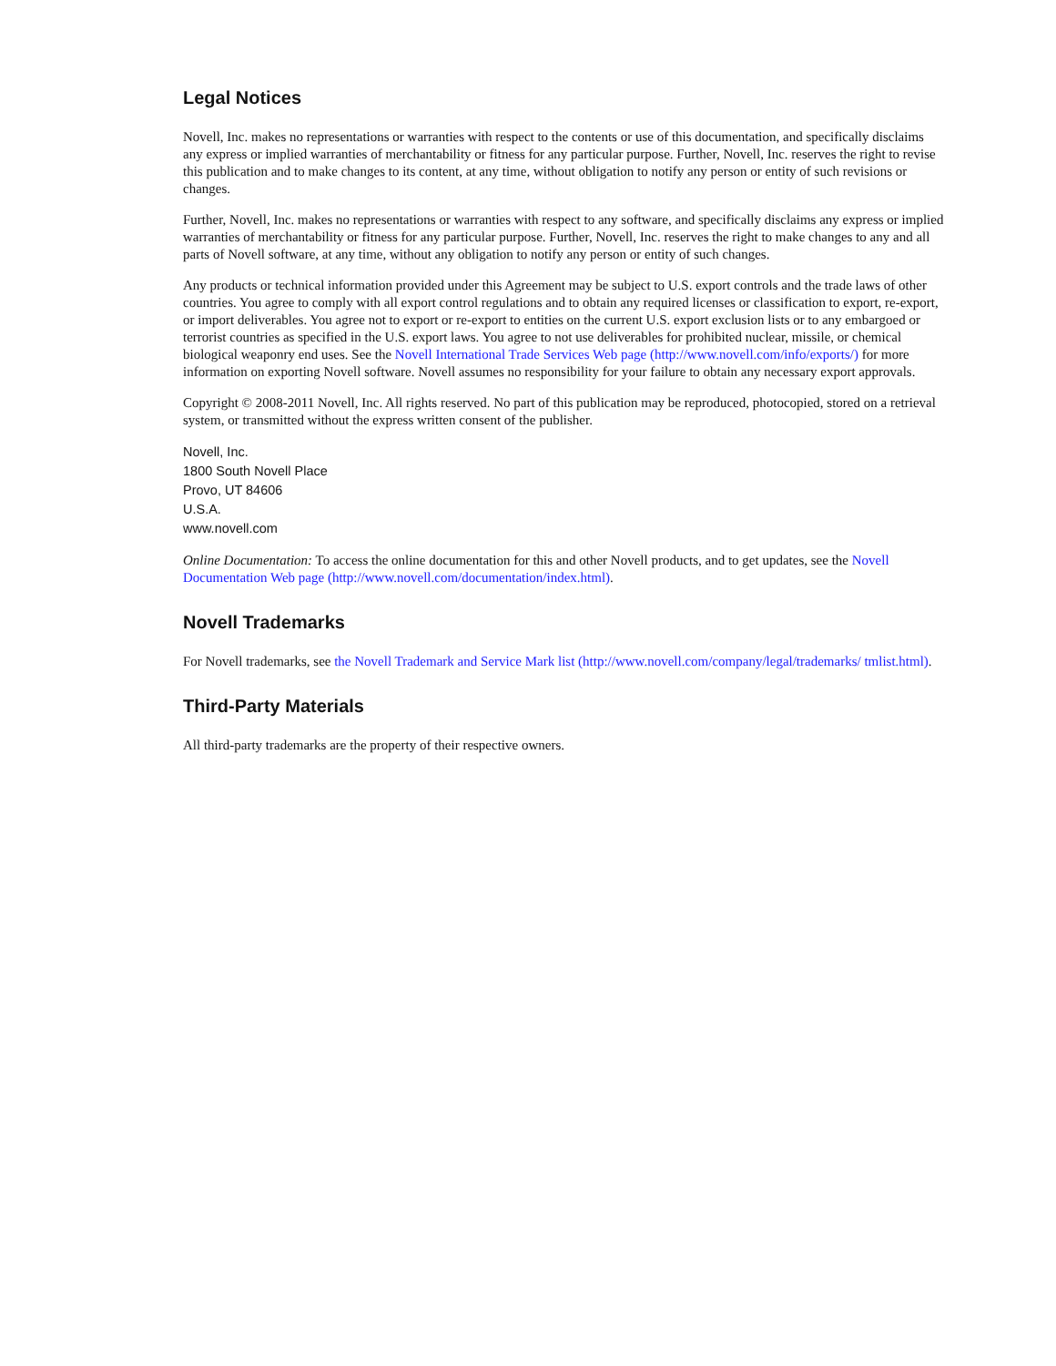Legal Notices
Novell, Inc. makes no representations or warranties with respect to the contents or use of this documentation, and specifically disclaims any express or implied warranties of merchantability or fitness for any particular purpose. Further, Novell, Inc. reserves the right to revise this publication and to make changes to its content, at any time, without obligation to notify any person or entity of such revisions or changes.
Further, Novell, Inc. makes no representations or warranties with respect to any software, and specifically disclaims any express or implied warranties of merchantability or fitness for any particular purpose. Further, Novell, Inc. reserves the right to make changes to any and all parts of Novell software, at any time, without any obligation to notify any person or entity of such changes.
Any products or technical information provided under this Agreement may be subject to U.S. export controls and the trade laws of other countries. You agree to comply with all export control regulations and to obtain any required licenses or classification to export, re-export, or import deliverables. You agree not to export or re-export to entities on the current U.S. export exclusion lists or to any embargoed or terrorist countries as specified in the U.S. export laws. You agree to not use deliverables for prohibited nuclear, missile, or chemical biological weaponry end uses. See the Novell International Trade Services Web page (http://www.novell.com/info/exports/) for more information on exporting Novell software. Novell assumes no responsibility for your failure to obtain any necessary export approvals.
Copyright © 2008-2011 Novell, Inc. All rights reserved. No part of this publication may be reproduced, photocopied, stored on a retrieval system, or transmitted without the express written consent of the publisher.
Novell, Inc.
1800 South Novell Place
Provo, UT 84606
U.S.A.
www.novell.com
Online Documentation: To access the online documentation for this and other Novell products, and to get updates, see the Novell Documentation Web page (http://www.novell.com/documentation/index.html).
Novell Trademarks
For Novell trademarks, see the Novell Trademark and Service Mark list (http://www.novell.com/company/legal/trademarks/ tmlist.html).
Third-Party Materials
All third-party trademarks are the property of their respective owners.